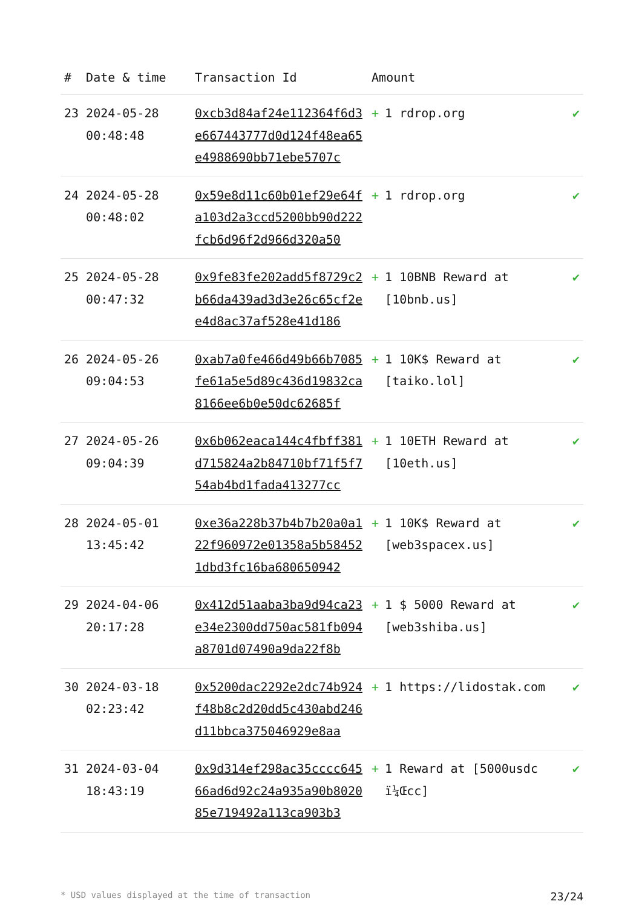| # | Date & time | Transaction Id | Amount | |
| --- | --- | --- | --- | --- |
| 23 | 2024-05-28 00:48:48 | 0xcb3d84af24e112364f6d3e667443777d0d124f48ea65e4988690bb71ebe5707c | + 1 rdrop.org | ✔ |
| 24 | 2024-05-28 00:48:02 | 0x59e8d11c60b01ef29e64fa103d2a3ccd5200bb90d222fcb6d96f2d966d320a50 | + 1 rdrop.org | ✔ |
| 25 | 2024-05-28 00:47:32 | 0x9fe83fe202add5f8729c2b66da439ad3d3e26c65cf2ee4d8ac37af528e41d186 | + 1 10BNB Reward at [10bnb.us] | ✔ |
| 26 | 2024-05-26 09:04:53 | 0xab7a0fe466d49b66b7085fe61a5e5d89c436d19832ca8166ee6b0e50dc62685f | + 1 10K$ Reward at [taiko.lol] | ✔ |
| 27 | 2024-05-26 09:04:39 | 0x6b062eaca144c4fbff381d715824a2b84710bf71f5f754ab4bd1fada413277cc | + 1 10ETH Reward at [10eth.us] | ✔ |
| 28 | 2024-05-01 13:45:42 | 0xe36a228b37b4b7b20a0a122f960972e01358a5b584521dbd3fc16ba680650942 | + 1 10K$ Reward at [web3spacex.us] | ✔ |
| 29 | 2024-04-06 20:17:28 | 0x412d51aaba3ba9d94ca23e34e2300dd750ac581fb094a8701d07490a9da22f8b | + 1 $ 5000 Reward at [web3shiba.us] | ✔ |
| 30 | 2024-03-18 02:23:42 | 0x5200dac2292e2dc74b924f48b8c2d20dd5c430abd246d11bbca375046929e8aa | + 1 https://lidostak.com | ✔ |
| 31 | 2024-03-04 18:43:19 | 0x9d314ef298ac35cccc64566ad6d92c24a935a90b802085e719492a113ca903b3 | + 1 Reward at [5000usdc ï¼Œcc] | ✔ |
* USD values displayed at the time of transaction 23/24